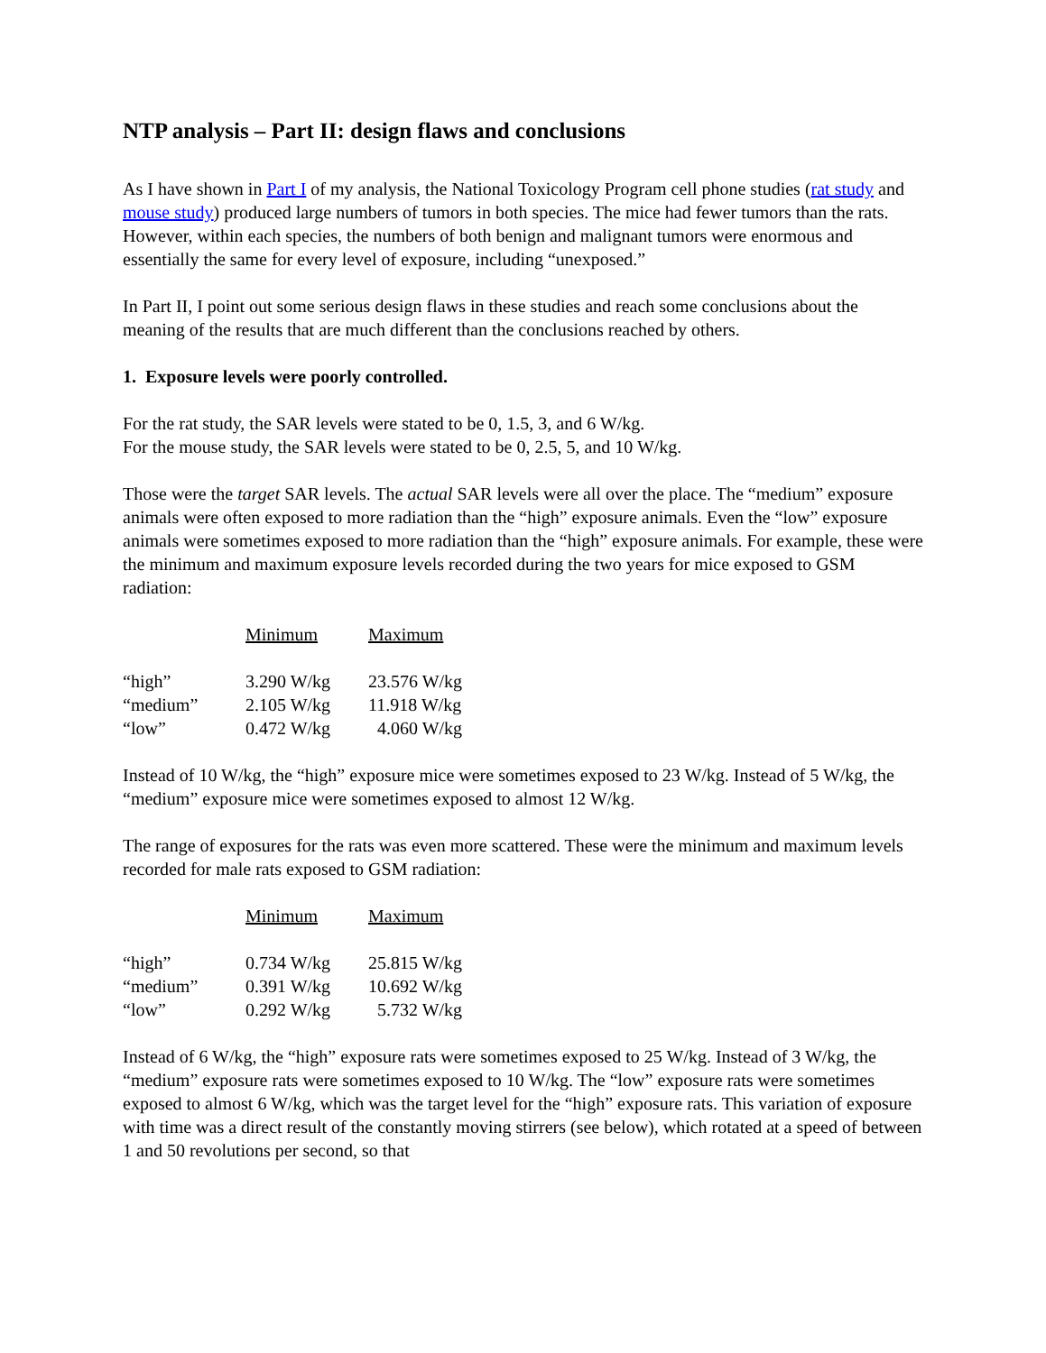NTP analysis – Part II: design flaws and conclusions
As I have shown in Part I of my analysis, the National Toxicology Program cell phone studies (rat study and mouse study) produced large numbers of tumors in both species. The mice had fewer tumors than the rats. However, within each species, the numbers of both benign and malignant tumors were enormous and essentially the same for every level of exposure, including “unexposed.”
In Part II, I point out some serious design flaws in these studies and reach some conclusions about the meaning of the results that are much different than the conclusions reached by others.
1. Exposure levels were poorly controlled.
For the rat study, the SAR levels were stated to be 0, 1.5, 3, and 6 W/kg.
For the mouse study, the SAR levels were stated to be 0, 2.5, 5, and 10 W/kg.
Those were the target SAR levels. The actual SAR levels were all over the place. The “medium” exposure animals were often exposed to more radiation than the “high” exposure animals. Even the “low” exposure animals were sometimes exposed to more radiation than the “high” exposure animals. For example, these were the minimum and maximum exposure levels recorded during the two years for mice exposed to GSM radiation:
| | Minimum | Maximum |
| --- | --- | --- |
| “high” | 3.290 W/kg | 23.576 W/kg |
| “medium” | 2.105 W/kg | 11.918 W/kg |
| “low” | 0.472 W/kg | 4.060 W/kg |
Instead of 10 W/kg, the “high” exposure mice were sometimes exposed to 23 W/kg. Instead of 5 W/kg, the “medium” exposure mice were sometimes exposed to almost 12 W/kg.
The range of exposures for the rats was even more scattered. These were the minimum and maximum levels recorded for male rats exposed to GSM radiation:
| | Minimum | Maximum |
| --- | --- | --- |
| “high” | 0.734 W/kg | 25.815 W/kg |
| “medium” | 0.391 W/kg | 10.692 W/kg |
| “low” | 0.292 W/kg | 5.732 W/kg |
Instead of 6 W/kg, the “high” exposure rats were sometimes exposed to 25 W/kg. Instead of 3 W/kg, the “medium” exposure rats were sometimes exposed to 10 W/kg. The “low” exposure rats were sometimes exposed to almost 6 W/kg, which was the target level for the “high” exposure rats. This variation of exposure with time was a direct result of the constantly moving stirrers (see below), which rotated at a speed of between 1 and 50 revolutions per second, so that